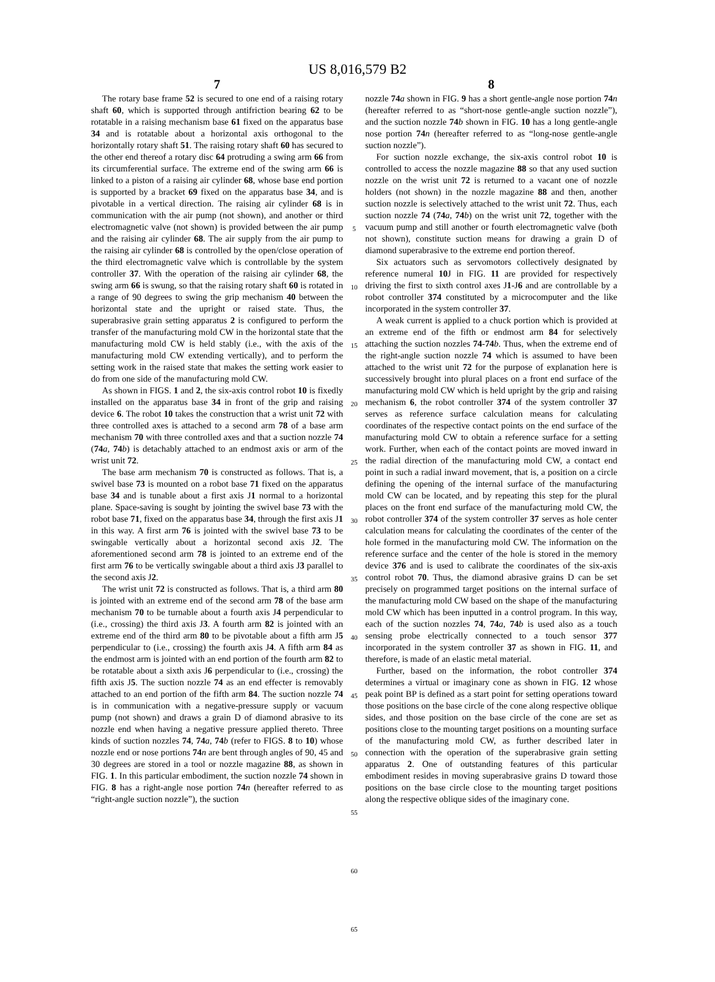US 8,016,579 B2
7
The rotary base frame 52 is secured to one end of a raising rotary shaft 60, which is supported through antifriction bearing 62 to be rotatable in a raising mechanism base 61 fixed on the apparatus base 34 and is rotatable about a horizontal axis orthogonal to the horizontally rotary shaft 51. The raising rotary shaft 60 has secured to the other end thereof a rotary disc 64 protruding a swing arm 66 from its circumferential surface. The extreme end of the swing arm 66 is linked to a piston of a raising air cylinder 68, whose base end portion is supported by a bracket 69 fixed on the apparatus base 34, and is pivotable in a vertical direction. The raising air cylinder 68 is in communication with the air pump (not shown), and another or third electromagnetic valve (not shown) is provided between the air pump and the raising air cylinder 68. The air supply from the air pump to the raising air cylinder 68 is controlled by the open/close operation of the third electromagnetic valve which is controllable by the system controller 37. With the operation of the raising air cylinder 68, the swing arm 66 is swung, so that the raising rotary shaft 60 is rotated in a range of 90 degrees to swing the grip mechanism 40 between the horizontal state and the upright or raised state. Thus, the superabrasive grain setting apparatus 2 is configured to perform the transfer of the manufacturing mold CW in the horizontal state that the manufacturing mold CW is held stably (i.e., with the axis of the manufacturing mold CW extending vertically), and to perform the setting work in the raised state that makes the setting work easier to do from one side of the manufacturing mold CW.
As shown in FIGS. 1 and 2, the six-axis control robot 10 is fixedly installed on the apparatus base 34 in front of the grip and raising device 6. The robot 10 takes the construction that a wrist unit 72 with three controlled axes is attached to a second arm 78 of a base arm mechanism 70 with three controlled axes and that a suction nozzle 74 (74 a, 74 b) is detachably attached to an endmost axis or arm of the wrist unit 72.
The base arm mechanism 70 is constructed as follows. That is, a swivel base 73 is mounted on a robot base 71 fixed on the apparatus base 34 and is tunable about a first axis J1 normal to a horizontal plane. Space-saving is sought by jointing the swivel base 73 with the robot base 71, fixed on the apparatus base 34, through the first axis J1 in this way. A first arm 76 is jointed with the swivel base 73 to be swingable vertically about a horizontal second axis J2. The aforementioned second arm 78 is jointed to an extreme end of the first arm 76 to be vertically swingable about a third axis J3 parallel to the second axis J2.
The wrist unit 72 is constructed as follows. That is, a third arm 80 is jointed with an extreme end of the second arm 78 of the base arm mechanism 70 to be turnable about a fourth axis J4 perpendicular to (i.e., crossing) the third axis J3. A fourth arm 82 is jointed with an extreme end of the third arm 80 to be pivotable about a fifth arm J5 perpendicular to (i.e., crossing) the fourth axis J4. A fifth arm 84 as the endmost arm is jointed with an end portion of the fourth arm 82 to be rotatable about a sixth axis J6 perpendicular to (i.e., crossing) the fifth axis J5. The suction nozzle 74 as an end effecter is removably attached to an end portion of the fifth arm 84. The suction nozzle 74 is in communication with a negative-pressure supply or vacuum pump (not shown) and draws a grain D of diamond abrasive to its nozzle end when having a negative pressure applied thereto. Three kinds of suction nozzles 74, 74 a, 74 b (refer to FIGS. 8 to 10) whose nozzle end or nose portions 74 n are bent through angles of 90, 45 and 30 degrees are stored in a tool or nozzle magazine 88, as shown in FIG. 1. In this particular embodiment, the suction nozzle 74 shown in FIG. 8 has a right-angle nose portion 74 n (hereafter referred to as “right-angle suction nozzle”), the suction
5
10
15
20
25
30
35
40
45
50
55
60
65
8
nozzle 74 a shown in FIG. 9 has a short gentle-angle nose portion 74 n (hereafter referred to as “short-nose gentle-angle suction nozzle”), and the suction nozzle 74 b shown in FIG. 10 has a long gentle-angle nose portion 74 n (hereafter referred to as “long-nose gentle-angle suction nozzle”).
For suction nozzle exchange, the six-axis control robot 10 is controlled to access the nozzle magazine 88 so that any used suction nozzle on the wrist unit 72 is returned to a vacant one of nozzle holders (not shown) in the nozzle magazine 88 and then, another suction nozzle is selectively attached to the wrist unit 72. Thus, each suction nozzle 74 (74 a, 74 b) on the wrist unit 72, together with the vacuum pump and still another or fourth electromagnetic valve (both not shown), constitute suction means for drawing a grain D of diamond superabrasive to the extreme end portion thereof.
Six actuators such as servomotors collectively designated by reference numeral 10 J in FIG. 11 are provided for respectively driving the first to sixth control axes J1-J6 and are controllable by a robot controller 374 constituted by a microcomputer and the like incorporated in the system controller 37.
A weak current is applied to a chuck portion which is provided at an extreme end of the fifth or endmost arm 84 for selectively attaching the suction nozzles 74-74 b. Thus, when the extreme end of the right-angle suction nozzle 74 which is assumed to have been attached to the wrist unit 72 for the purpose of explanation here is successively brought into plural places on a front end surface of the manufacturing mold CW which is held upright by the grip and raising mechanism 6, the robot controller 374 of the system controller 37 serves as reference surface calculation means for calculating coordinates of the respective contact points on the end surface of the manufacturing mold CW to obtain a reference surface for a setting work. Further, when each of the contact points are moved inward in the radial direction of the manufacturing mold CW, a contact end point in such a radial inward movement, that is, a position on a circle defining the opening of the internal surface of the manufacturing mold CW can be located, and by repeating this step for the plural places on the front end surface of the manufacturing mold CW, the robot controller 374 of the system controller 37 serves as hole center calculation means for calculating the coordinates of the center of the hole formed in the manufacturing mold CW. The information on the reference surface and the center of the hole is stored in the memory device 376 and is used to calibrate the coordinates of the six-axis control robot 70. Thus, the diamond abrasive grains D can be set precisely on programmed target positions on the internal surface of the manufacturing mold CW based on the shape of the manufacturing mold CW which has been inputted in a control program. In this way, each of the suction nozzles 74, 74 a, 74 b is used also as a touch sensing probe electrically connected to a touch sensor 377 incorporated in the system controller 37 as shown in FIG. 11, and therefore, is made of an elastic metal material.
Further, based on the information, the robot controller 374 determines a virtual or imaginary cone as shown in FIG. 12 whose peak point BP is defined as a start point for setting operations toward those positions on the base circle of the cone along respective oblique sides, and those position on the base circle of the cone are set as positions close to the mounting target positions on a mounting surface of the manufacturing mold CW, as further described later in connection with the operation of the superabrasive grain setting apparatus 2. One of outstanding features of this particular embodiment resides in moving superabrasive grains D toward those positions on the base circle close to the mounting target positions along the respective oblique sides of the imaginary cone.